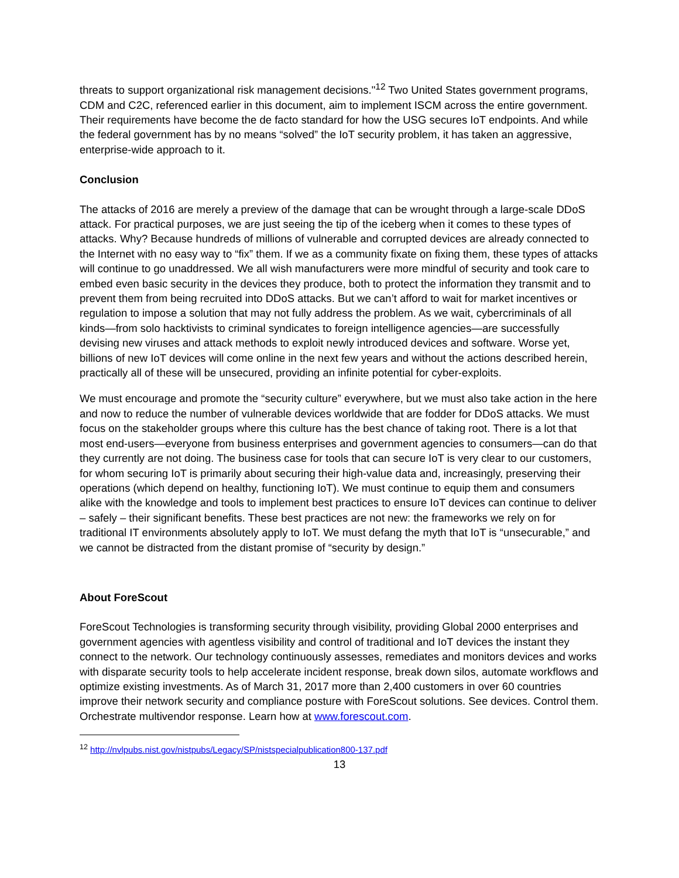threats to support organizational risk management decisions."<sup>12</sup> Two United States government programs, CDM and C2C, referenced earlier in this document, aim to implement ISCM across the entire government. Their requirements have become the de facto standard for how the USG secures IoT endpoints. And while the federal government has by no means “solved” the IoT security problem, it has taken an aggressive, enterprise-wide approach to it.
Conclusion
The attacks of 2016 are merely a preview of the damage that can be wrought through a large-scale DDoS attack. For practical purposes, we are just seeing the tip of the iceberg when it comes to these types of attacks. Why? Because hundreds of millions of vulnerable and corrupted devices are already connected to the Internet with no easy way to “fix” them. If we as a community fixate on fixing them, these types of attacks will continue to go unaddressed. We all wish manufacturers were more mindful of security and took care to embed even basic security in the devices they produce, both to protect the information they transmit and to prevent them from being recruited into DDoS attacks. But we can’t afford to wait for market incentives or regulation to impose a solution that may not fully address the problem. As we wait, cybercriminals of all kinds—from solo hacktivists to criminal syndicates to foreign intelligence agencies—are successfully devising new viruses and attack methods to exploit newly introduced devices and software. Worse yet, billions of new IoT devices will come online in the next few years and without the actions described herein, practically all of these will be unsecured, providing an infinite potential for cyber-exploits.
We must encourage and promote the “security culture” everywhere, but we must also take action in the here and now to reduce the number of vulnerable devices worldwide that are fodder for DDoS attacks. We must focus on the stakeholder groups where this culture has the best chance of taking root. There is a lot that most end-users—everyone from business enterprises and government agencies to consumers—can do that they currently are not doing. The business case for tools that can secure IoT is very clear to our customers, for whom securing IoT is primarily about securing their high-value data and, increasingly, preserving their operations (which depend on healthy, functioning IoT). We must continue to equip them and consumers alike with the knowledge and tools to implement best practices to ensure IoT devices can continue to deliver – safely – their significant benefits. These best practices are not new: the frameworks we rely on for traditional IT environments absolutely apply to IoT. We must defang the myth that IoT is “unsecurable,” and we cannot be distracted from the distant promise of “security by design.”
About ForeScout
ForeScout Technologies is transforming security through visibility, providing Global 2000 enterprises and government agencies with agentless visibility and control of traditional and IoT devices the instant they connect to the network. Our technology continuously assesses, remediates and monitors devices and works with disparate security tools to help accelerate incident response, break down silos, automate workflows and optimize existing investments. As of March 31, 2017 more than 2,400 customers in over 60 countries improve their network security and compliance posture with ForeScout solutions. See devices. Control them. Orchestrate multivendor response. Learn how at www.forescout.com.
<sup>12</sup> http://nvlpubs.nist.gov/nistpubs/Legacy/SP/nistspecialpublication800-137.pdf
13